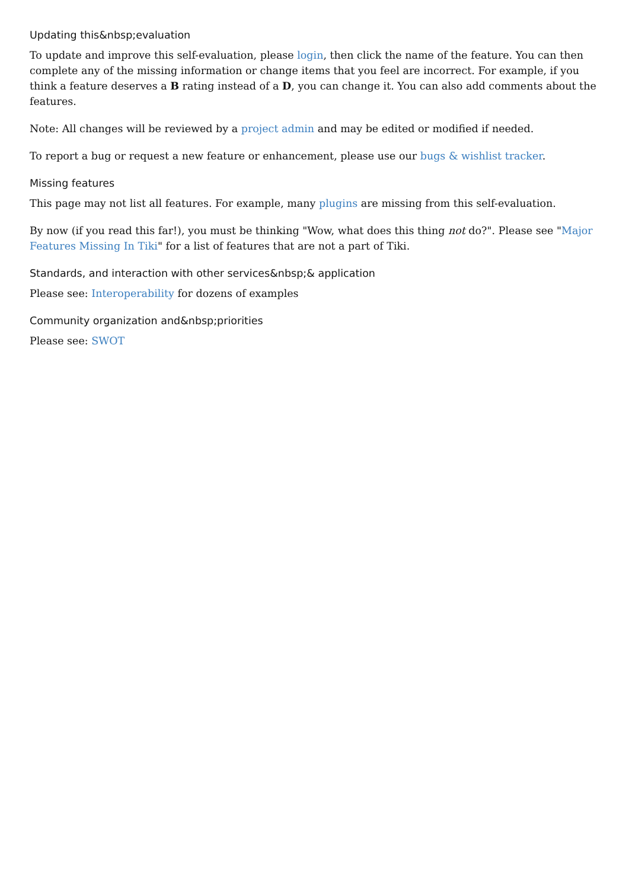Updating this&nbsp;evaluation
To update and improve this self-evaluation, please login, then click the name of the feature. You can then complete any of the missing information or change items that you feel are incorrect. For example, if you think a feature deserves a B rating instead of a D, you can change it. You can also add comments about the features.
Note: All changes will be reviewed by a project admin and may be edited or modified if needed.
To report a bug or request a new feature or enhancement, please use our bugs & wishlist tracker.
Missing features
This page may not list all features. For example, many plugins are missing from this self-evaluation.
By now (if you read this far!), you must be thinking "Wow, what does this thing not do?". Please see "Major Features Missing In Tiki" for a list of features that are not a part of Tiki.
Standards, and interaction with other services&nbsp;& application
Please see: Interoperability for dozens of examples
Community organization and&nbsp;priorities
Please see: SWOT